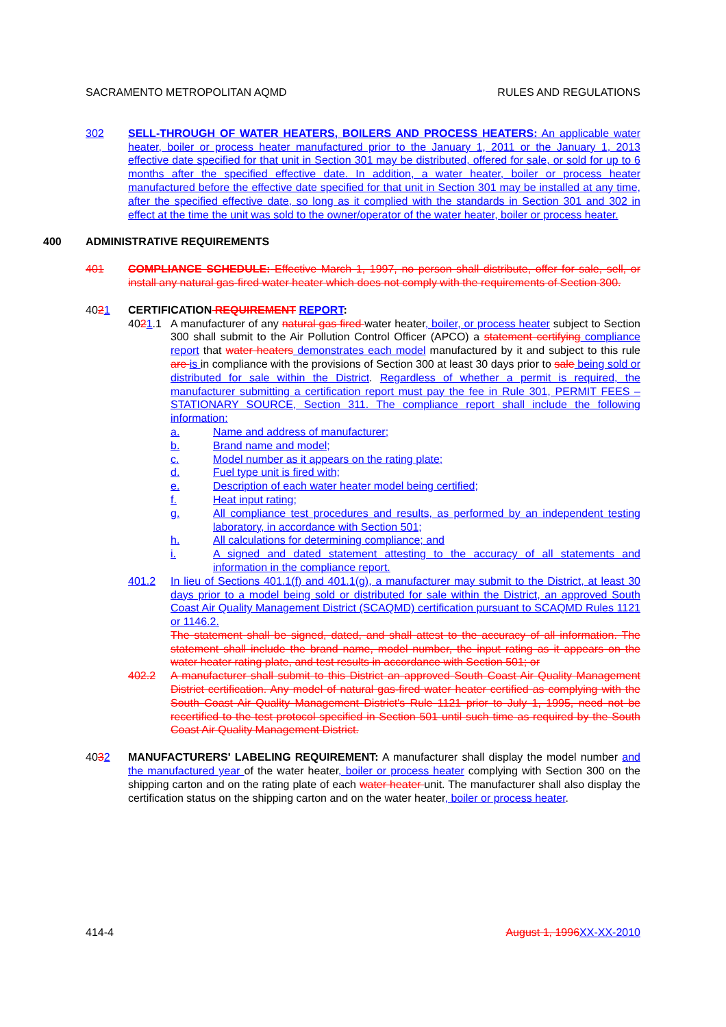SACRAMENTO METROPOLITAN AQMD RULES AND REGULATIONS
302 SELL-THROUGH OF WATER HEATERS, BOILERS AND PROCESS HEATERS: An applicable water heater, boiler or process heater manufactured prior to the January 1, 2011 or the January 1, 2013 effective date specified for that unit in Section 301 may be distributed, offered for sale, or sold for up to 6 months after the specified effective date. In addition, a water heater, boiler or process heater manufactured before the effective date specified for that unit in Section 301 may be installed at any time, after the specified effective date, so long as it complied with the standards in Section 301 and 302 in effect at the time the unit was sold to the owner/operator of the water heater, boiler or process heater.
400 ADMINISTRATIVE REQUIREMENTS
401 COMPLIANCE SCHEDULE: Effective March 1, 1997, no person shall distribute, offer for sale, sell, or install any natural gas-fired water heater which does not comply with the requirements of Section 300.
4021 CERTIFICATION REQUIREMENT REPORT:
4021.1 A manufacturer of any natural gas fired water heater, boiler, or process heater subject to Section 300 shall submit to the Air Pollution Control Officer (APCO) a statement certifying compliance report that water heaters demonstrates each model manufactured by it and subject to this rule are is in compliance with the provisions of Section 300 at least 30 days prior to sale being sold or distributed for sale within the District. Regardless of whether a permit is required, the manufacturer submitting a certification report must pay the fee in Rule 301, PERMIT FEES – STATIONARY SOURCE, Section 311. The compliance report shall include the following information:
a. Name and address of manufacturer;
b. Brand name and model;
c. Model number as it appears on the rating plate;
d. Fuel type unit is fired with;
e. Description of each water heater model being certified;
f. Heat input rating;
g. All compliance test procedures and results, as performed by an independent testing laboratory, in accordance with Section 501;
h. All calculations for determining compliance; and
i. A signed and dated statement attesting to the accuracy of all statements and information in the compliance report.
401.2 In lieu of Sections 401.1(f) and 401.1(g), a manufacturer may submit to the District, at least 30 days prior to a model being sold or distributed for sale within the District, an approved South Coast Air Quality Management District (SCAQMD) certification pursuant to SCAQMD Rules 1121 or 1146.2.
The statement shall be signed, dated, and shall attest to the accuracy of all information. The statement shall include the brand name, model number, the input rating as it appears on the water heater rating plate, and test results in accordance with Section 501; or
402.2 A manufacturer shall submit to this District an approved South Coast Air Quality Management District certification. Any model of natural gas-fired water heater certified as complying with the South Coast Air Quality Management District's Rule 1121 prior to July 1, 1995, need not be recertified to the test protocol specified in Section 501 until such time as required by the South Coast Air Quality Management District.
4032 MANUFACTURERS' LABELING REQUIREMENT: A manufacturer shall display the model number and the manufactured year of the water heater, boiler or process heater complying with Section 300 on the shipping carton and on the rating plate of each water heater unit. The manufacturer shall also display the certification status on the shipping carton and on the water heater, boiler or process heater.
414-4 August 1, 1996 XX-XX-2010